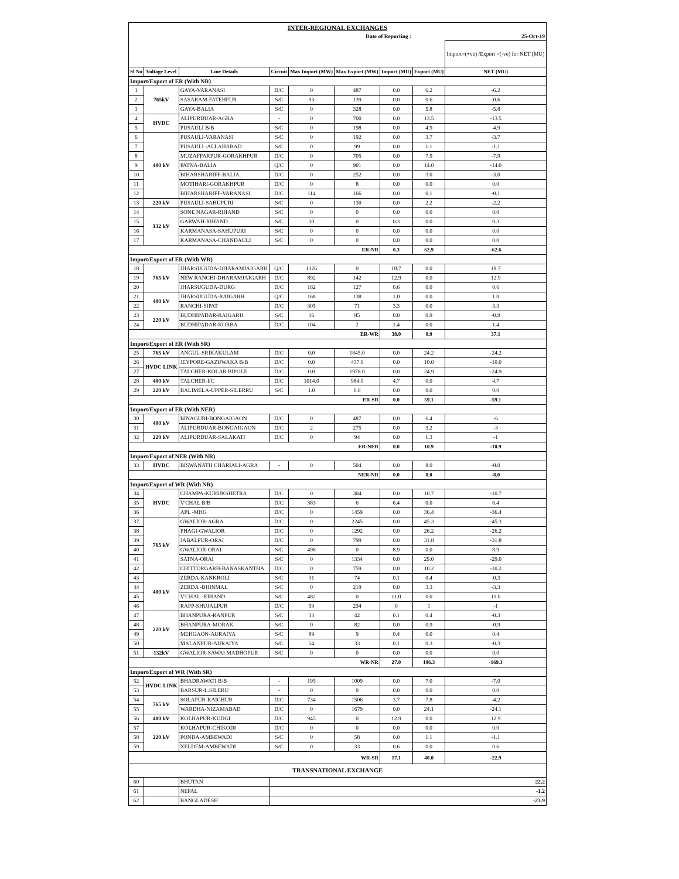| INTER-REGIONAL EXCHANGES | | | | | | | | |
| Date of Reporting : | | | | | | | 25-Oct-19 | |
| | | | | | | | | Import=(+ve) /Export =(-ve) for NET (MU) |
| Sl No | Voltage Level | Line Details | Circuit | Max Import (MW) | Max Export (MW) | Import (MU) | Export (MU) | NET (MU) |
| Import/Export of ER (With NR) | | | | | | | | |
| 1 | 765kV | GAYA-VARANASI | D/C | 0 | 487 | 0.0 | 6.2 | -6.2 |
| 2 | | SASARAM-FATEHPUR | S/C | 93 | 139 | 0.0 | 0.6 | -0.6 |
| 3 | | GAYA-BALIA | S/C | 0 | 328 | 0.0 | 5.8 | -5.8 |
| 4 | HVDC | ALIPURDUAR-AGRA | - | 0 | 700 | 0.0 | 13.5 | -13.5 |
| 5 | | PUSAULI B/B | S/C | 0 | 198 | 0.0 | 4.9 | -4.9 |
| 6 | 400 kV | PUSAULI-VARANASI | S/C | 0 | 192 | 0.0 | 3.7 | -3.7 |
| 7 | | PUSAULI -ALLAHABAD | S/C | 0 | 99 | 0.0 | 1.1 | -1.1 |
| 8 | | MUZAFFARPUR-GORAKHPUR | D/C | 0 | 705 | 0.0 | 7.9 | -7.9 |
| 9 | | PATNA-BALIA | Q/C | 0 | 901 | 0.0 | 14.0 | -14.0 |
| 10 | | BIHARSHARIFF-BALIA | D/C | 0 | 252 | 0.0 | 3.0 | -3.0 |
| 11 | | MOTIHARI-GORAKHPUR | D/C | 0 | 8 | 0.0 | 0.0 | 0.0 |
| 12 | | BIHARSHARIFF-VARANASI | D/C | 114 | 166 | 0.0 | 0.1 | -0.1 |
| 13 | 220 kV | PUSAULI-SAHUPURI | S/C | 0 | 130 | 0.0 | 2.2 | -2.2 |
| 14 | 132 kV | SONE NAGAR-RIHAND | S/C | 0 | 0 | 0.0 | 0.0 | 0.0 |
| 15 | | GARWAH-RIHAND | S/C | 30 | 0 | 0.3 | 0.0 | 0.3 |
| 16 | | KARMANASA-SAHUPURI | S/C | 0 | 0 | 0.0 | 0.0 | 0.0 |
| 17 | | KARMANASA-CHANDAULI | S/C | 0 | 0 | 0.0 | 0.0 | 0.0 |
| ER-NR | | | | | | 0.3 | 62.9 | -62.6 |
| Import/Export of ER (With WR) | | | | | | | | |
| 18 | 765 kV | JHARSUGUDA-DHARAMJAIGARH | Q/C | 1326 | 0 | 18.7 | 0.0 | 18.7 |
| 19 | | NEW RANCHI-DHARAMJAIGARH | D/C | 892 | 142 | 12.9 | 0.0 | 12.9 |
| 20 | | JHARSUGUDA-DURG | D/C | 162 | 127 | 0.6 | 0.0 | 0.6 |
| 21 | 400 kV | JHARSUGUDA-RAIGARH | Q/C | 168 | 138 | 1.0 | 0.0 | 1.0 |
| 22 | | RANCHI-SIPAT | D/C | 305 | 71 | 3.3 | 0.0 | 3.3 |
| 23 | 220 kV | BUDHIPADAR-RAIGARH | S/C | 16 | 85 | 0.0 | 0.9 | -0.9 |
| 24 | | BUDHIPADAR-KORBA | D/C | 104 | 2 | 1.4 | 0.0 | 1.4 |
| ER-WR | | | | | | 38.0 | 0.9 | 37.1 |
| Import/Export of ER (With SR) | | | | | | | | |
| 25 | 765 kV | ANGUL-SRIKAKULAM | D/C | 0.0 | 1845.0 | 0.0 | 24.2 | -24.2 |
| 26 | HVDC LINK | JEYPORE-GAZUWAKA B/B | D/C | 0.0 | 437.0 | 0.0 | 10.0 | -10.0 |
| 27 | | TALCHER-KOLAR BIPOLE | D/C | 0.0 | 1978.0 | 0.0 | 24.9 | -24.9 |
| 28 | 400 kV | TALCHER-I/C | D/C | 1014.0 | 984.0 | 4.7 | 0.0 | 4.7 |
| 29 | 220 kV | BALIMELA-UPPER-SILERRU | S/C | 1.0 | 0.0 | 0.0 | 0.0 | 0.0 |
| ER-SR | | | | | | 0.0 | 59.1 | -59.1 |
| Import/Export of ER (With NER) | | | | | | | | |
| 30 | 400 kV | BINAGURI-BONGAIGAON | D/C | 0 | 487 | 0.0 | 6.4 | -6 |
| 31 | | ALIPURDUAR-BONGAIGAON | D/C | 2 | 275 | 0.0 | 3.2 | -3 |
| 32 | 220 kV | ALIPURDUAR-SALAKATI | D/C | 0 | 94 | 0.0 | 1.3 | -1 |
| ER-NER | | | | | | 0.0 | 10.9 | -10.9 |
| Import/Export of NER (With NR) | | | | | | | | |
| 33 | HVDC | BISWANATH CHARIALI-AGRA | - | 0 | 504 | 0.0 | 8.0 | -8.0 |
| NER-NR | | | | | | 0.0 | 8.0 | -8.0 |
| Import/Export of WR (With NR) | | | | | | | | |
| 34 | HVDC | CHAMPA-KURUKSHETRA | D/C | 0 | 304 | 0.0 | 10.7 | -10.7 |
| 35 | | V'CHAL B/B | D/C | 383 | 6 | 6.4 | 0.0 | 6.4 |
| 36 | | APL -MHG | D/C | 0 | 1459 | 0.0 | 36.4 | -36.4 |
| 37 | 765 kV | GWALIOR-AGRA | D/C | 0 | 2245 | 0.0 | 45.3 | -45.3 |
| 38 | | PHAGI-GWALIOR | D/C | 0 | 1292 | 0.0 | 26.2 | -26.2 |
| 39 | | JABALPUR-ORAI | D/C | 0 | 799 | 0.0 | 31.8 | -31.8 |
| 40 | | GWALIOR-ORAI | S/C | 496 | 0 | 8.9 | 0.0 | 8.9 |
| 41 | | SATNA-ORAI | S/C | 0 | 1334 | 0.0 | 29.0 | -29.0 |
| 42 | | CHITTORGARH-BANASKANTHA | D/C | 0 | 759 | 0.0 | 10.2 | -10.2 |
| 43 | 400 kV | ZERDA-KANKROLI | S/C | 31 | 74 | 0.1 | 0.4 | -0.3 |
| 44 | | ZERDA -BHINMAL | S/C | 0 | 219 | 0.0 | 3.3 | -3.3 |
| 45 | | V'CHAL -RIHAND | S/C | 482 | 0 | 11.0 | 0.0 | 11.0 |
| 46 | | RAPP-SHUJALPUR | D/C | 59 | 234 | 0 | 1 | -1 |
| 47 | 220 kV | BHANPURA-RANPUR | S/C | 33 | 42 | 0.1 | 0.4 | -0.3 |
| 48 | | BHANPURA-MORAK | S/C | 0 | 82 | 0.0 | 0.9 | -0.9 |
| 49 | | MEHGAON-AURAIYA | S/C | 89 | 9 | 0.4 | 0.0 | 0.4 |
| 50 | | MALANPUR-AURAIYA | S/C | 54 | 33 | 0.1 | 0.3 | -0.3 |
| 51 | 132kV | GWALIOR-SAWAI MADHOPUR | S/C | 0 | 0 | 0.0 | 0.0 | 0.0 |
| WR-NR | | | | | | 27.0 | 196.3 | -169.3 |
| Import/Export of WR (With SR) | | | | | | | | |
| 52 | HVDC LINK | BHADRAWATI B/B | - | 195 | 1009 | 0.0 | 7.0 | -7.0 |
| 53 | | BARSUR-L.SILERU | - | 0 | 0 | 0.0 | 0.0 | 0.0 |
| 54 | 765 kV | SOLAPUR-RAICHUR | D/C | 734 | 1506 | 3.7 | 7.8 | -4.2 |
| 55 | | WARDHA-NIZAMABAD | D/C | 0 | 1679 | 0.0 | 24.1 | -24.1 |
| 56 | 400 kV | KOLHAPUR-KUDGI | D/C | 945 | 0 | 12.9 | 0.0 | 12.9 |
| 57 | 220 kV | KOLHAPUR-CHIKODI | D/C | 0 | 0 | 0.0 | 0.0 | 0.0 |
| 58 | | PONDA-AMBEWADI | S/C | 0 | 58 | 0.0 | 1.1 | -1.1 |
| 59 | | XELDEM-AMBEWADI | S/C | 0 | 33 | 0.6 | 0.0 | 0.6 |
| WR-SR | | | | | | 17.1 | 40.0 | -22.9 |
| TRANSNATIONAL EXCHANGE | | | | | | | | |
| 60 | | BHUTAN | 22.2 | | | | | |
| 61 | | NEPAL | -1.2 | | | | | |
| 62 | | BANGLADESH | -23.9 | | | | | |